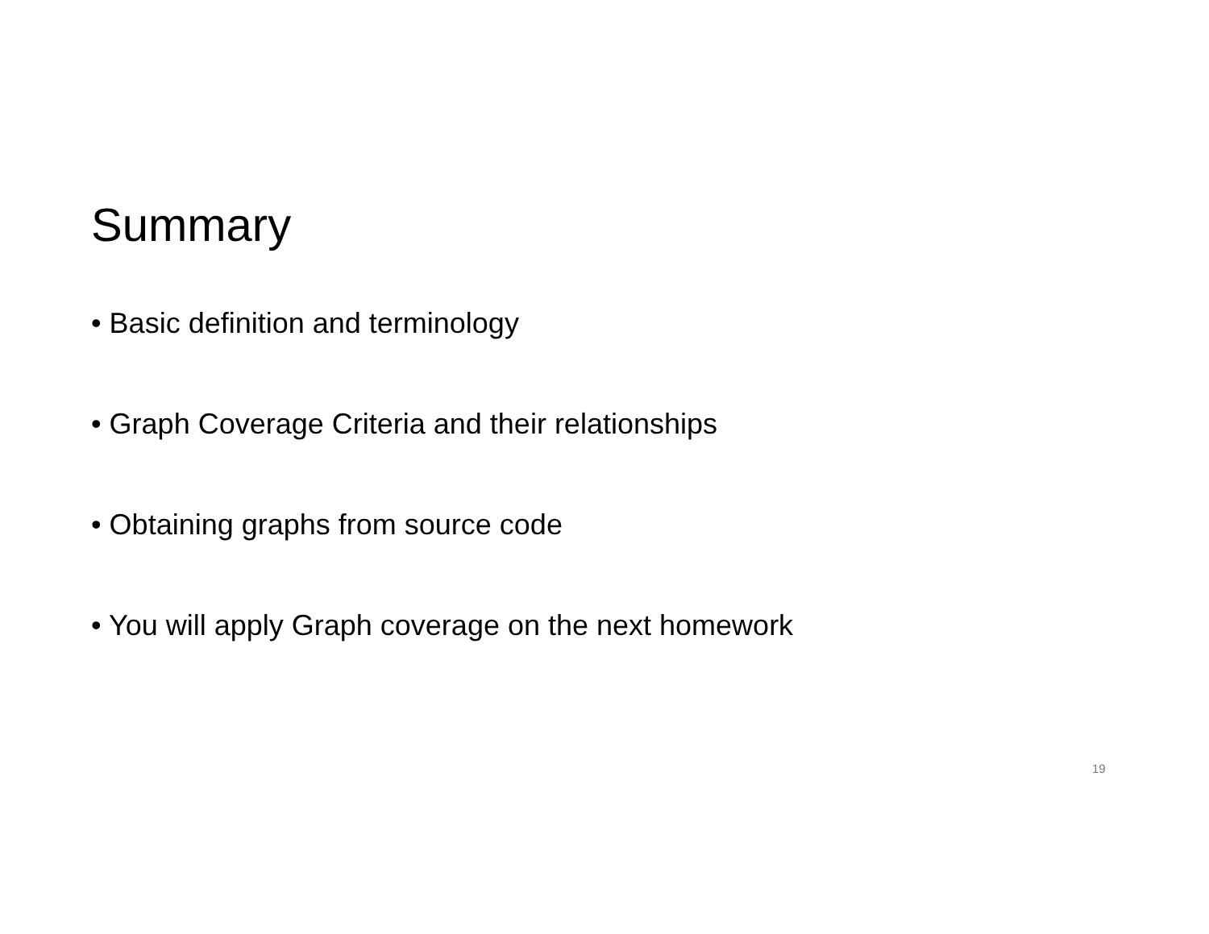Summary
• Basic definition and terminology
• Graph Coverage Criteria and their relationships
• Obtaining graphs from source code
• You will apply Graph coverage on the next homework
19